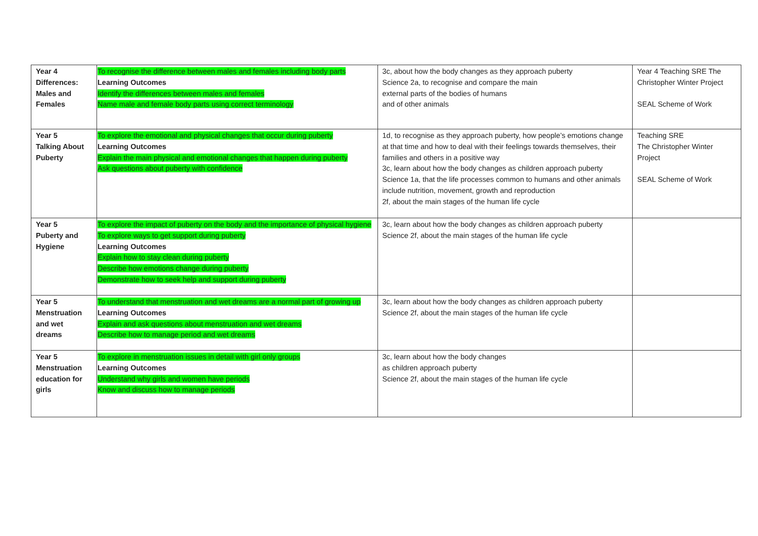| Year 4 Differences: Males and Females | To recognise the difference between males and females including body parts Learning Outcomes Identify the differences between males and females Name male and female body parts using correct terminology | 3c, about how the body changes as they approach puberty Science 2a, to recognise and compare the main external parts of the bodies of humans and of other animals | Year 4 Teaching SRE The Christopher Winter Project SEAL Scheme of Work |
| Year 5 Talking About Puberty | To explore the emotional and physical changes that occur during puberty Learning Outcomes Explain the main physical and emotional changes that happen during puberty Ask questions about puberty with confidence | 1d, to recognise as they approach puberty, how people’s emotions change at that time and how to deal with their feelings towards themselves, their families and others in a positive way 3c, learn about how the body changes as children approach puberty Science 1a, that the life processes common to humans and other animals include nutrition, movement, growth and reproduction 2f, about the main stages of the human life cycle | Teaching SRE The Christopher Winter Project SEAL Scheme of Work |
| Year 5 Puberty and Hygiene | To explore the impact of puberty on the body and the importance of physical hygiene To explore ways to get support during puberty Learning Outcomes Explain how to stay clean during puberty Describe how emotions change during puberty Demonstrate how to seek help and support during puberty | 3c, learn about how the body changes as children approach puberty Science 2f, about the main stages of the human life cycle | |
| Year 5 Menstruation and wet dreams | To understand that menstruation and wet dreams are a normal part of growing up Learning Outcomes Explain and ask questions about menstruation and wet dreams Describe how to manage period and wet dreams | 3c, learn about how the body changes as children approach puberty Science 2f, about the main stages of the human life cycle | |
| Year 5 Menstruation education for girls | To explore in menstruation issues in detail with girl only groups Learning Outcomes Understand why girls and women have periods Know and discuss how to manage periods | 3c, learn about how the body changes as children approach puberty Science 2f, about the main stages of the human life cycle | |